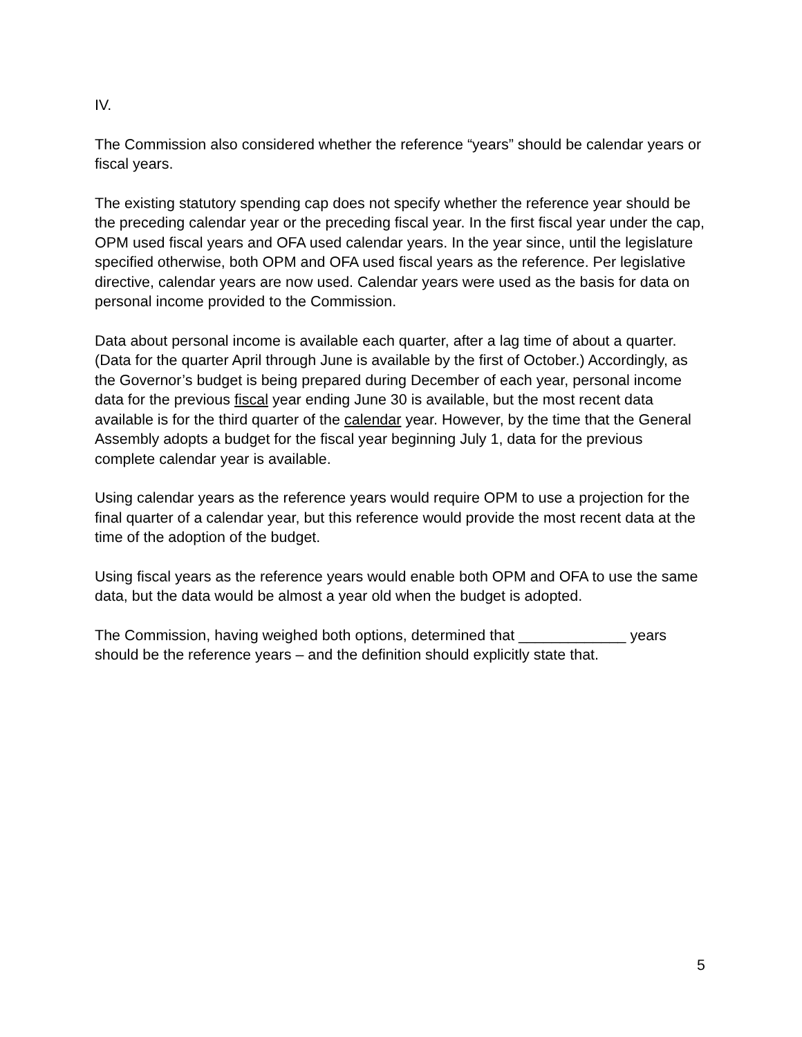IV.
The Commission also considered whether the reference “years” should be calendar years or fiscal years.
The existing statutory spending cap does not specify whether the reference year should be the preceding calendar year or the preceding fiscal year. In the first fiscal year under the cap, OPM used fiscal years and OFA used calendar years. In the year since, until the legislature specified otherwise, both OPM and OFA used fiscal years as the reference. Per legislative directive, calendar years are now used. Calendar years were used as the basis for data on personal income provided to the Commission.
Data about personal income is available each quarter, after a lag time of about a quarter. (Data for the quarter April through June is available by the first of October.) Accordingly, as the Governor’s budget is being prepared during December of each year, personal income data for the previous fiscal year ending June 30 is available, but the most recent data available is for the third quarter of the calendar year. However, by the time that the General Assembly adopts a budget for the fiscal year beginning July 1, data for the previous complete calendar year is available.
Using calendar years as the reference years would require OPM to use a projection for the final quarter of a calendar year, but this reference would provide the most recent data at the time of the adoption of the budget.
Using fiscal years as the reference years would enable both OPM and OFA to use the same data, but the data would be almost a year old when the budget is adopted.
The Commission, having weighed both options, determined that _____________ years should be the reference years – and the definition should explicitly state that.
5